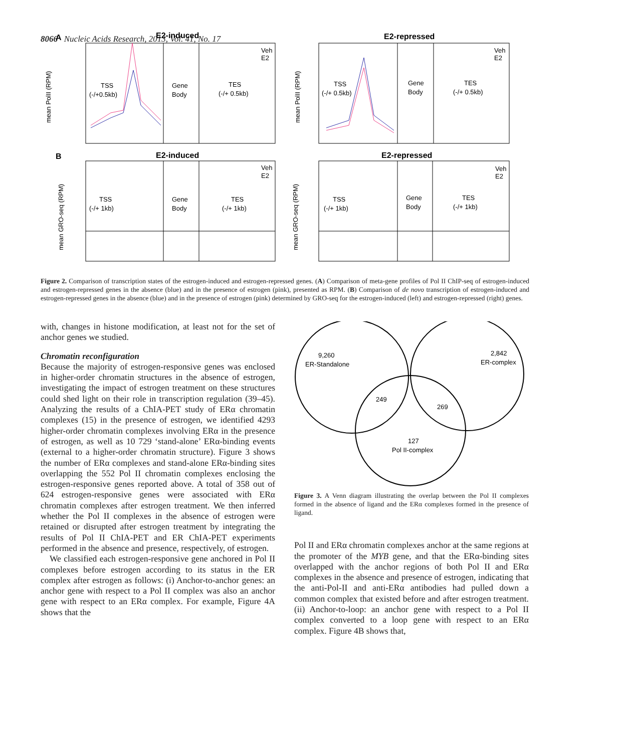8066 Nucleic Acids Research, 2013, Vol. 41, No. 17
A
E2-induced
TSS
(-/+0.5kb)
Gene
Body
TES
(-/+ 0.5kb)
Veh
E2
mean PolII (RPM)
E2-repressed
TSS
(-/+ 0.5kb)
Gene
Body
TES
(-/+ 0.5kb)
Veh
E2
mean PolII (RPM)
B
E2-induced
TSS
(-/+ 1kb)
Gene
Body
TES
(-/+ 1kb)
Veh
E2
mean GRO-seq (RPM)
E2-repressed
TSS
(-/+ 1kb)
Gene
Body
TES
(-/+ 1kb)
Veh
E2
mean GRO-seq (RPM)
Figure 2. Comparison of transcription states of the estrogen-induced and estrogen-repressed genes. (A) Comparison of meta-gene profiles of Pol II ChIP-seq of estrogen-induced and estrogen-repressed genes in the absence (blue) and in the presence of estrogen (pink), presented as RPM. (B) Comparison of de novo transcription of estrogen-induced and estrogen-repressed genes in the absence (blue) and in the presence of estrogen (pink) determined by GRO-seq for the estrogen-induced (left) and estrogen-repressed (right) genes.
with, changes in histone modification, at least not for the set of anchor genes we studied.
Chromatin reconfiguration
Because the majority of estrogen-responsive genes was enclosed in higher-order chromatin structures in the absence of estrogen, investigating the impact of estrogen treatment on these structures could shed light on their role in transcription regulation (39–45). Analyzing the results of a ChIA-PET study of ERα chromatin complexes (15) in the presence of estrogen, we identified 4293 higher-order chromatin complexes involving ERα in the presence of estrogen, as well as 10 729 ‘stand-alone’ ERα-binding events (external to a higher-order chromatin structure). Figure 3 shows the number of ERα complexes and stand-alone ERα-binding sites overlapping the 552 Pol II chromatin complexes enclosing the estrogen-responsive genes reported above. A total of 358 out of 624 estrogen-responsive genes were associated with ERα chromatin complexes after estrogen treatment. We then inferred whether the Pol II complexes in the absence of estrogen were retained or disrupted after estrogen treatment by integrating the results of Pol II ChIA-PET and ER ChIA-PET experiments performed in the absence and presence, respectively, of estrogen.
We classified each estrogen-responsive gene anchored in Pol II complexes before estrogen according to its status in the ER complex after estrogen as follows: (i) Anchor-to-anchor genes: an anchor gene with respect to a Pol II complex was also an anchor gene with respect to an ERα complex. For example, Figure 4A shows that the
9,260
ER-Standalone
2,842
ER-complex
249
269
127
Pol II-complex
Figure 3. A Venn diagram illustrating the overlap between the Pol II complexes formed in the absence of ligand and the ERα complexes formed in the presence of ligand.
Pol II and ERα chromatin complexes anchor at the same regions at the promoter of the MYB gene, and that the ERα-binding sites overlapped with the anchor regions of both Pol II and ERα complexes in the absence and presence of estrogen, indicating that the anti-Pol-II and anti-ERα antibodies had pulled down a common complex that existed before and after estrogen treatment. (ii) Anchor-to-loop: an anchor gene with respect to a Pol II complex converted to a loop gene with respect to an ERα complex. Figure 4B shows that,